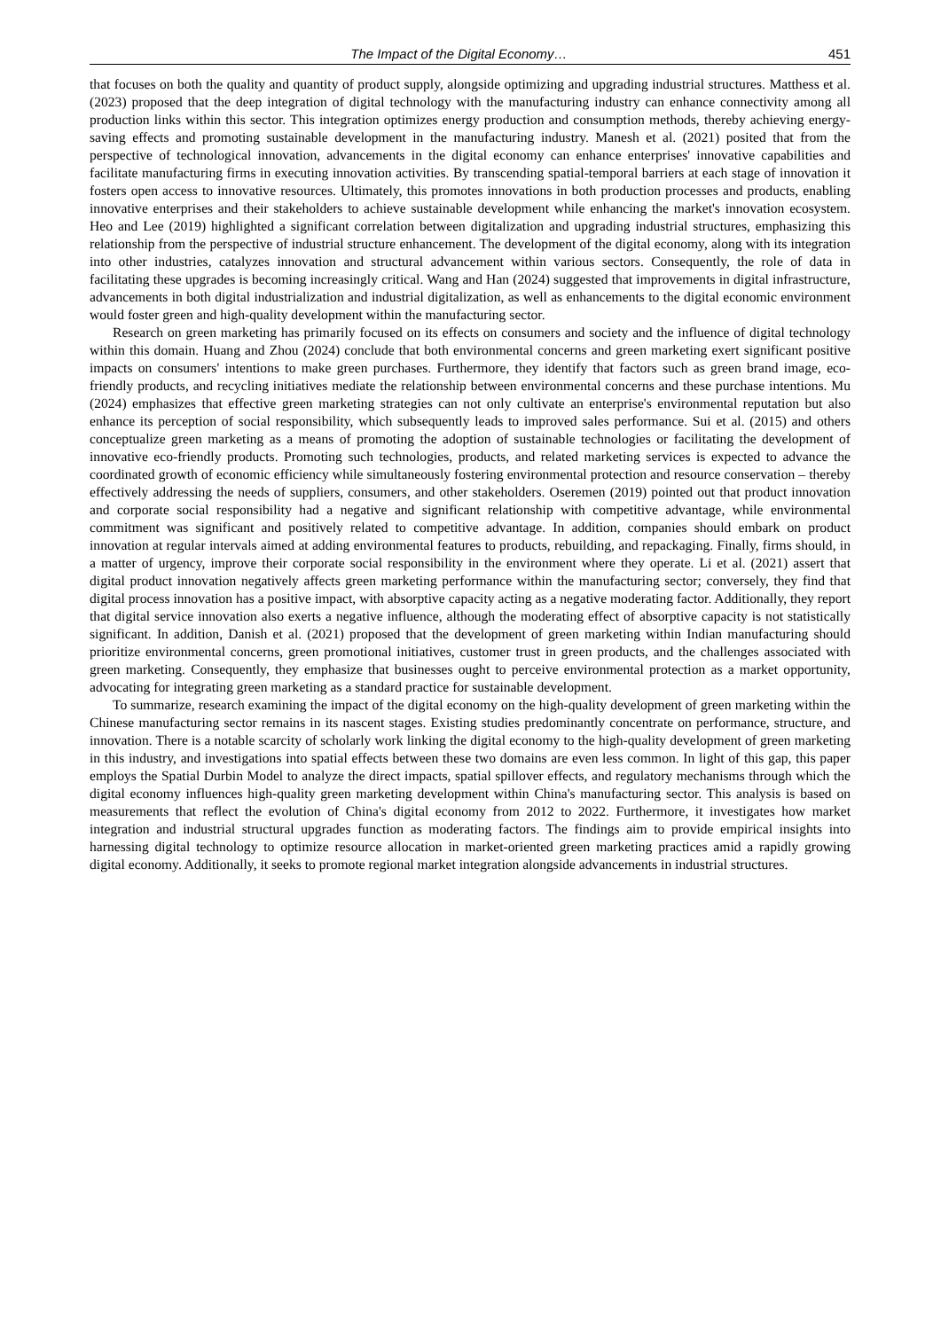The Impact of the Digital Economy… 451
that focuses on both the quality and quantity of product supply, alongside optimizing and upgrading industrial structures. Matthess et al. (2023) proposed that the deep integration of digital technology with the manufacturing industry can enhance connectivity among all production links within this sector. This integration optimizes energy production and consumption methods, thereby achieving energy-saving effects and promoting sustainable development in the manufacturing industry. Manesh et al. (2021) posited that from the perspective of technological innovation, advancements in the digital economy can enhance enterprises' innovative capabilities and facilitate manufacturing firms in executing innovation activities. By transcending spatial-temporal barriers at each stage of innovation it fosters open access to innovative resources. Ultimately, this promotes innovations in both production processes and products, enabling innovative enterprises and their stakeholders to achieve sustainable development while enhancing the market's innovation ecosystem. Heo and Lee (2019) highlighted a significant correlation between digitalization and upgrading industrial structures, emphasizing this relationship from the perspective of industrial structure enhancement. The development of the digital economy, along with its integration into other industries, catalyzes innovation and structural advancement within various sectors. Consequently, the role of data in facilitating these upgrades is becoming increasingly critical. Wang and Han (2024) suggested that improvements in digital infrastructure, advancements in both digital industrialization and industrial digitalization, as well as enhancements to the digital economic environment would foster green and high-quality development within the manufacturing sector.
Research on green marketing has primarily focused on its effects on consumers and society and the influence of digital technology within this domain. Huang and Zhou (2024) conclude that both environmental concerns and green marketing exert significant positive impacts on consumers' intentions to make green purchases. Furthermore, they identify that factors such as green brand image, eco-friendly products, and recycling initiatives mediate the relationship between environmental concerns and these purchase intentions. Mu (2024) emphasizes that effective green marketing strategies can not only cultivate an enterprise's environmental reputation but also enhance its perception of social responsibility, which subsequently leads to improved sales performance. Sui et al. (2015) and others conceptualize green marketing as a means of promoting the adoption of sustainable technologies or facilitating the development of innovative eco-friendly products. Promoting such technologies, products, and related marketing services is expected to advance the coordinated growth of economic efficiency while simultaneously fostering environmental protection and resource conservation – thereby effectively addressing the needs of suppliers, consumers, and other stakeholders. Oseremen (2019) pointed out that product innovation and corporate social responsibility had a negative and significant relationship with competitive advantage, while environmental commitment was significant and positively related to competitive advantage. In addition, companies should embark on product innovation at regular intervals aimed at adding environmental features to products, rebuilding, and repackaging. Finally, firms should, in a matter of urgency, improve their corporate social responsibility in the environment where they operate. Li et al. (2021) assert that digital product innovation negatively affects green marketing performance within the manufacturing sector; conversely, they find that digital process innovation has a positive impact, with absorptive capacity acting as a negative moderating factor. Additionally, they report that digital service innovation also exerts a negative influence, although the moderating effect of absorptive capacity is not statistically significant. In addition, Danish et al. (2021) proposed that the development of green marketing within Indian manufacturing should prioritize environmental concerns, green promotional initiatives, customer trust in green products, and the challenges associated with green marketing. Consequently, they emphasize that businesses ought to perceive environmental protection as a market opportunity, advocating for integrating green marketing as a standard practice for sustainable development.
To summarize, research examining the impact of the digital economy on the high-quality development of green marketing within the Chinese manufacturing sector remains in its nascent stages. Existing studies predominantly concentrate on performance, structure, and innovation. There is a notable scarcity of scholarly work linking the digital economy to the high-quality development of green marketing in this industry, and investigations into spatial effects between these two domains are even less common. In light of this gap, this paper employs the Spatial Durbin Model to analyze the direct impacts, spatial spillover effects, and regulatory mechanisms through which the digital economy influences high-quality green marketing development within China's manufacturing sector. This analysis is based on measurements that reflect the evolution of China's digital economy from 2012 to 2022. Furthermore, it investigates how market integration and industrial structural upgrades function as moderating factors. The findings aim to provide empirical insights into harnessing digital technology to optimize resource allocation in market-oriented green marketing practices amid a rapidly growing digital economy. Additionally, it seeks to promote regional market integration alongside advancements in industrial structures.